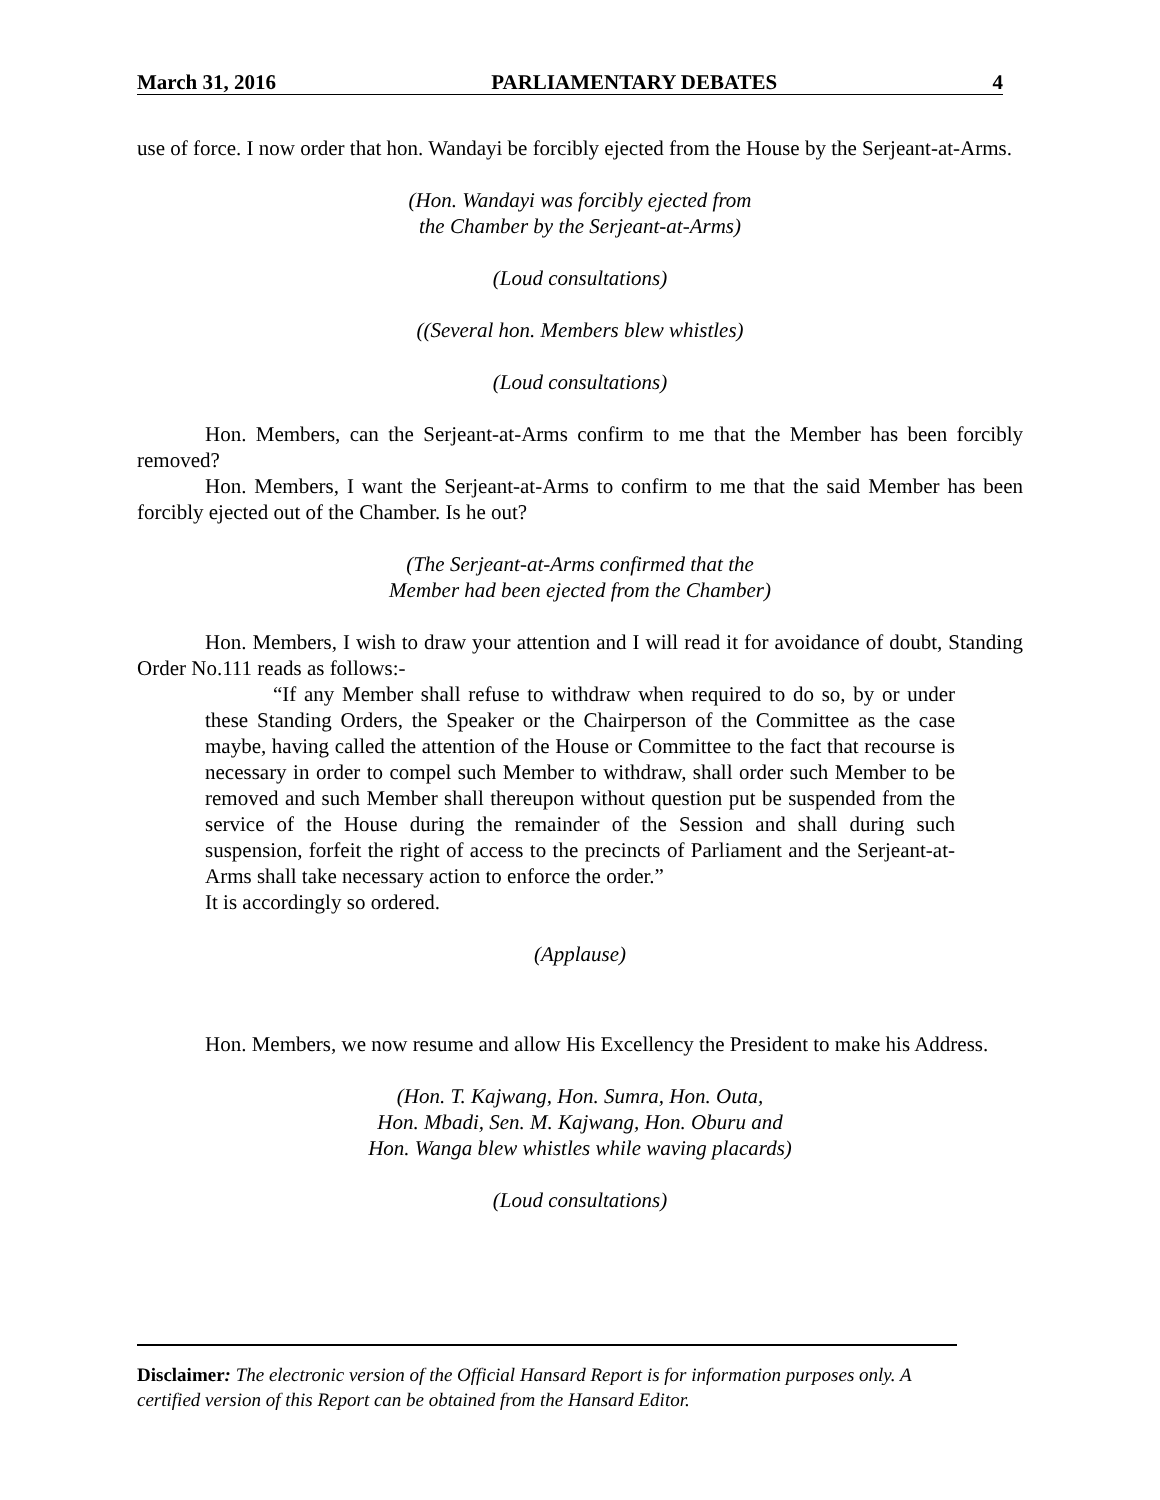March 31, 2016 PARLIAMENTARY DEBATES 4
use of force. I now order that hon. Wandayi be forcibly ejected from the House by the Serjeant-at-Arms.
(Hon. Wandayi was forcibly ejected from
the Chamber by the Serjeant-at-Arms)
(Loud consultations)
((Several hon. Members blew whistles)
(Loud consultations)
Hon. Members, can the Serjeant-at-Arms confirm to me that the Member has been forcibly removed?
Hon. Members, I want the Serjeant-at-Arms to confirm to me that the said Member has been forcibly ejected out of the Chamber. Is he out?
(The Serjeant-at-Arms confirmed that the
Member had been ejected from the Chamber)
Hon. Members, I wish to draw your attention and I will read it for avoidance of doubt, Standing Order No.111 reads as follows:-
“If any Member shall refuse to withdraw when required to do so, by or under these Standing Orders, the Speaker or the Chairperson of the Committee as the case maybe, having called the attention of the House or Committee to the fact that recourse is necessary in order to compel such Member to withdraw, shall order such Member to be removed and such Member shall thereupon without question put be suspended from the service of the House during the remainder of the Session and shall during such suspension, forfeit the right of access to the precincts of Parliament and the Serjeant-at-Arms shall take necessary action to enforce the order.”
It is accordingly so ordered.
(Applause)
Hon. Members, we now resume and allow His Excellency the President to make his Address.
(Hon. T. Kajwang, Hon. Sumra, Hon. Outa,
Hon. Mbadi, Sen. M. Kajwang, Hon. Oburu and
Hon. Wanga blew whistles while waving placards)
(Loud consultations)
Disclaimer: The electronic version of the Official Hansard Report is for information purposes only. A certified version of this Report can be obtained from the Hansard Editor.